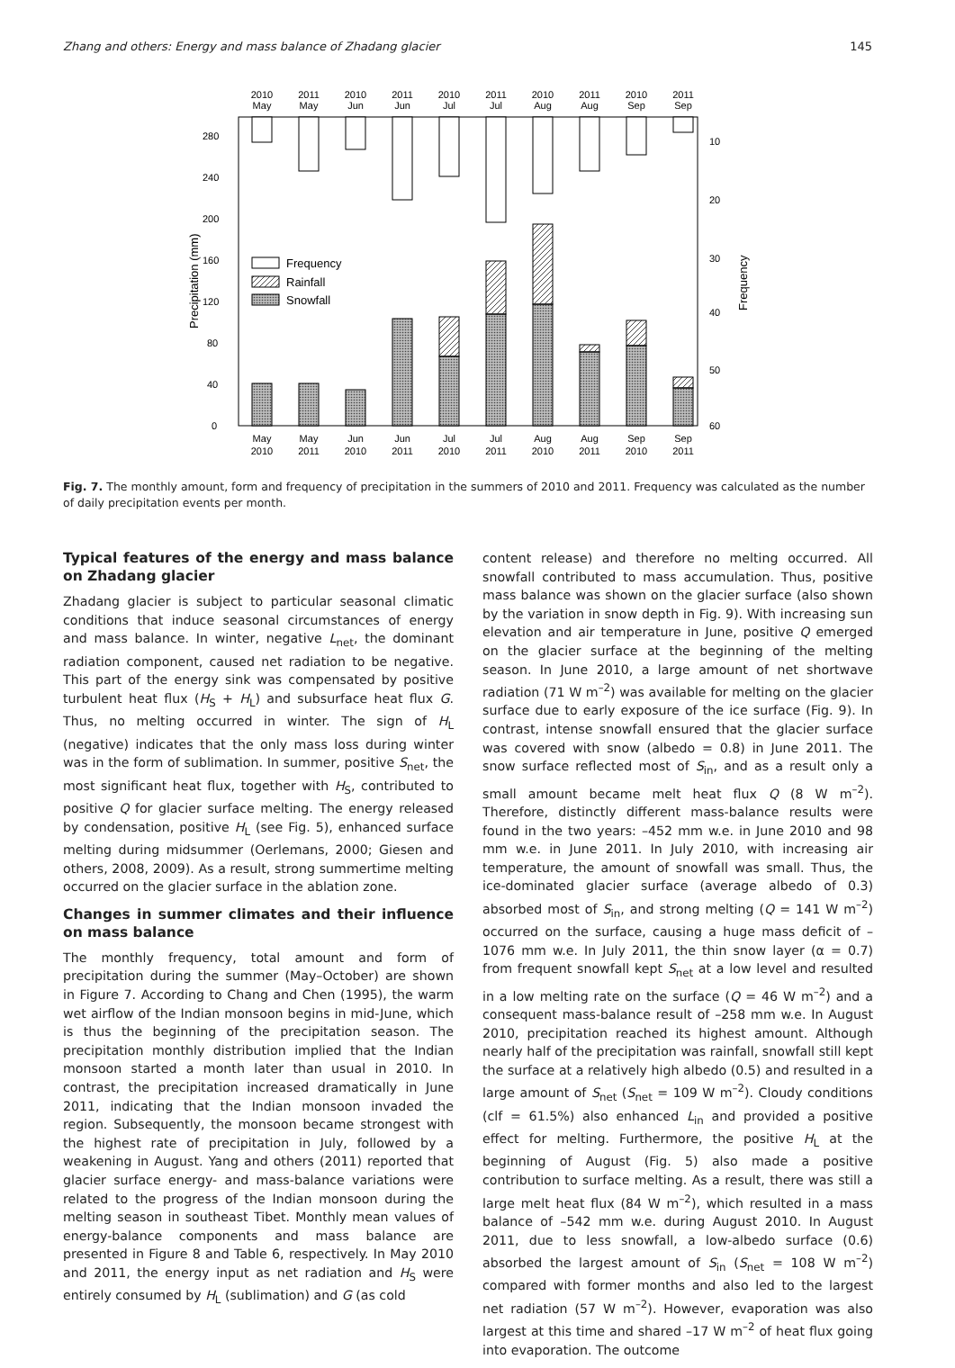Zhang and others: Energy and mass balance of Zhadang glacier 145
Precipitation (mm)
Frequency
0
40
80
120
160
200
240
280
10
20
30
40
50
60
Frequency
Rainfall
Snowfall
2010
May
2011
May
2010
Jun
2011
Jun
2010
Jul
2011
Jul
2010
Aug
2011
Aug
2010
Sep
2011
Sep
May
2010
May
2011
Jun
2010
Jun
2011
Jul
2010
Jul
2011
Aug
2010
Aug
2011
Sep
2010
Sep
2011
Fig. 7. The monthly amount, form and frequency of precipitation in the summers of 2010 and 2011. Frequency was calculated as the number of daily precipitation events per month.
Typical features of the energy and mass balance on Zhadang glacier
Zhadang glacier is subject to particular seasonal climatic conditions that induce seasonal circumstances of energy and mass balance. In winter, negative L<sub>net</sub>, the dominant radiation component, caused net radiation to be negative. This part of the energy sink was compensated by positive turbulent heat flux (H<sub>S</sub> + H<sub>L</sub>) and subsurface heat flux G. Thus, no melting occurred in winter. The sign of H<sub>L</sub> (negative) indicates that the only mass loss during winter was in the form of sublimation. In summer, positive S<sub>net</sub>, the most significant heat flux, together with H<sub>S</sub>, contributed to positive Q for glacier surface melting. The energy released by condensation, positive H<sub>L</sub> (see Fig. 5), enhanced surface melting during midsummer (Oerlemans, 2000; Giesen and others, 2008, 2009). As a result, strong summertime melting occurred on the glacier surface in the ablation zone.
Changes in summer climates and their influence on mass balance
The monthly frequency, total amount and form of precipitation during the summer (May–October) are shown in Figure 7. According to Chang and Chen (1995), the warm wet airflow of the Indian monsoon begins in mid-June, which is thus the beginning of the precipitation season. The precipitation monthly distribution implied that the Indian monsoon started a month later than usual in 2010. In contrast, the precipitation increased dramatically in June 2011, indicating that the Indian monsoon invaded the region. Subsequently, the monsoon became strongest with the highest rate of precipitation in July, followed by a weakening in August. Yang and others (2011) reported that glacier surface energy- and mass-balance variations were related to the progress of the Indian monsoon during the melting season in southeast Tibet. Monthly mean values of energy-balance components and mass balance are presented in Figure 8 and Table 6, respectively. In May 2010 and 2011, the energy input as net radiation and H<sub>S</sub> were entirely consumed by H<sub>L</sub> (sublimation) and G (as cold
content release) and therefore no melting occurred. All snowfall contributed to mass accumulation. Thus, positive mass balance was shown on the glacier surface (also shown by the variation in snow depth in Fig. 9). With increasing sun elevation and air temperature in June, positive Q emerged on the glacier surface at the beginning of the melting season. In June 2010, a large amount of net shortwave radiation (71 W m<sup>–2</sup>) was available for melting on the glacier surface due to early exposure of the ice surface (Fig. 9). In contrast, intense snowfall ensured that the glacier surface was covered with snow (albedo = 0.8) in June 2011. The snow surface reflected most of S<sub>in</sub>, and as a result only a small amount became melt heat flux Q (8 W m<sup>–2</sup>). Therefore, distinctly different mass-balance results were found in the two years: –452 mm w.e. in June 2010 and 98 mm w.e. in June 2011. In July 2010, with increasing air temperature, the amount of snowfall was small. Thus, the ice-dominated glacier surface (average albedo of 0.3) absorbed most of S<sub>in</sub>, and strong melting (Q = 141 W m<sup>–2</sup>) occurred on the surface, causing a huge mass deficit of –1076 mm w.e. In July 2011, the thin snow layer (α = 0.7) from frequent snowfall kept S<sub>net</sub> at a low level and resulted in a low melting rate on the surface (Q = 46 W m<sup>–2</sup>) and a consequent mass-balance result of –258 mm w.e. In August 2010, precipitation reached its highest amount. Although nearly half of the precipitation was rainfall, snowfall still kept the surface at a relatively high albedo (0.5) and resulted in a large amount of S<sub>net</sub> (S<sub>net</sub> = 109 W m<sup>–2</sup>). Cloudy conditions (clf = 61.5%) also enhanced L<sub>in</sub> and provided a positive effect for melting. Furthermore, the positive H<sub>L</sub> at the beginning of August (Fig. 5) also made a positive contribution to surface melting. As a result, there was still a large melt heat flux (84 W m<sup>–2</sup>), which resulted in a mass balance of –542 mm w.e. during August 2010. In August 2011, due to less snowfall, a low-albedo surface (0.6) absorbed the largest amount of S<sub>in</sub> (S<sub>net</sub> = 108 W m<sup>–2</sup>) compared with former months and also led to the largest net radiation (57 W m<sup>–2</sup>). However, evaporation was also largest at this time and shared –17 W m<sup>–2</sup> of heat flux going into evaporation. The outcome